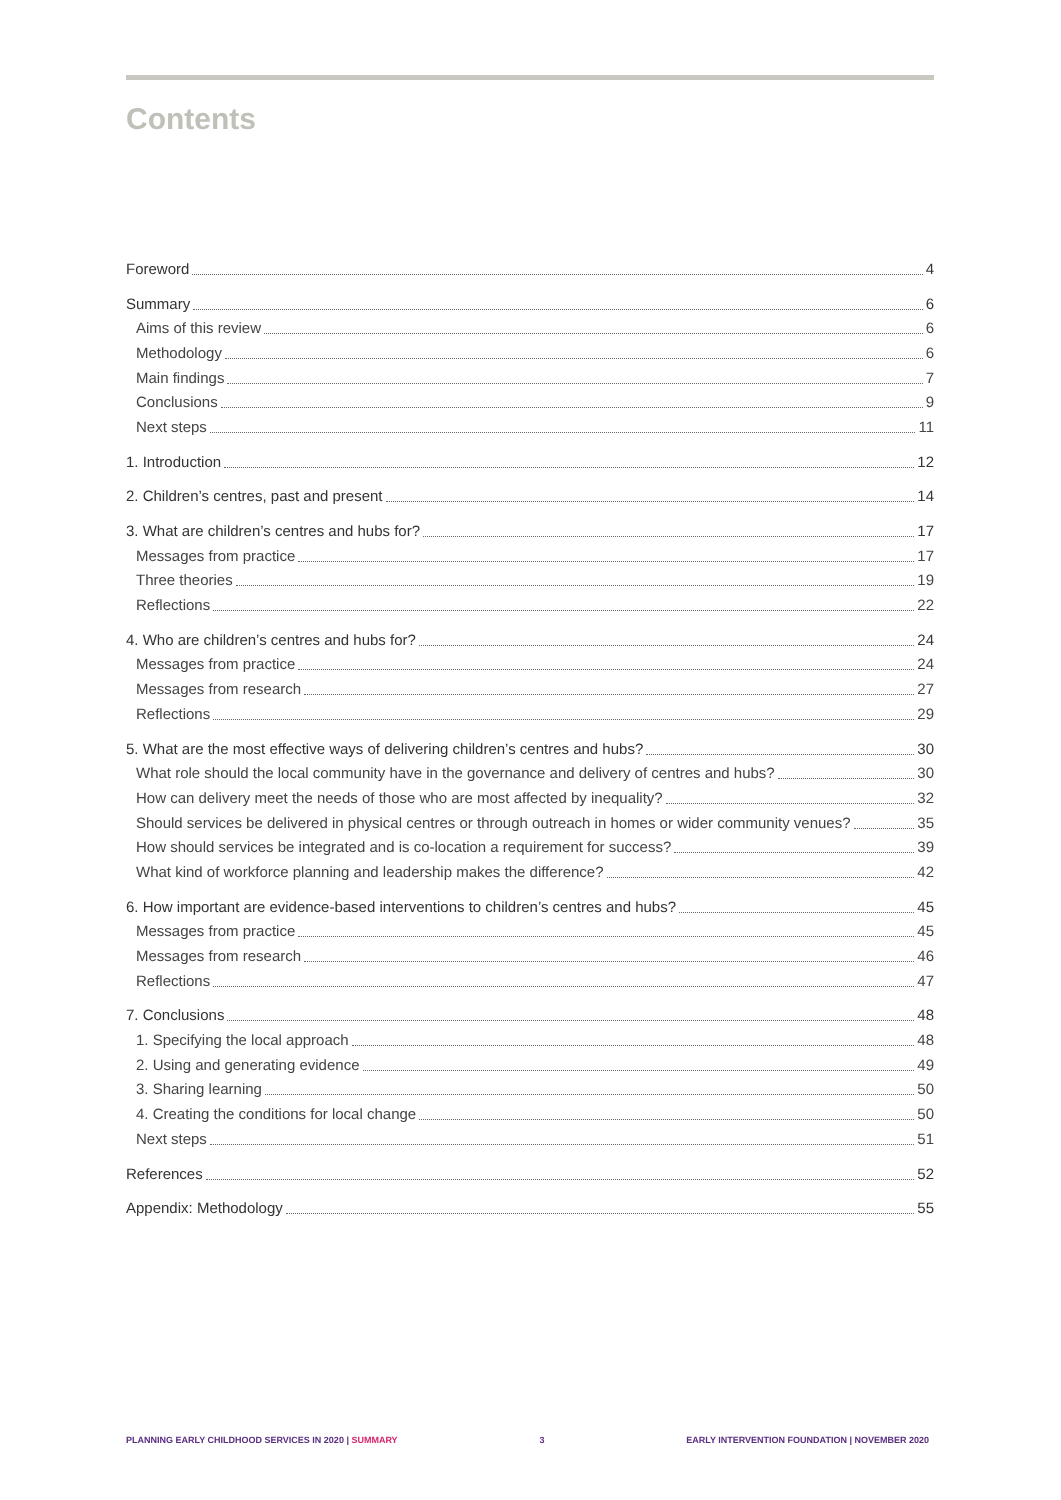Contents
Foreword 4
Summary 6
Aims of this review 6
Methodology 6
Main findings 7
Conclusions 9
Next steps 11
1. Introduction 12
2. Children’s centres, past and present 14
3. What are children’s centres and hubs for? 17
Messages from practice 17
Three theories 19
Reflections 22
4. Who are children’s centres and hubs for? 24
Messages from practice 24
Messages from research 27
Reflections 29
5. What are the most effective ways of delivering children’s centres and hubs? 30
What role should the local community have in the governance and delivery of centres and hubs? 30
How can delivery meet the needs of those who are most affected by inequality? 32
Should services be delivered in physical centres or through outreach in homes or wider community venues? 35
How should services be integrated and is co-location a requirement for success? 39
What kind of workforce planning and leadership makes the difference? 42
6. How important are evidence-based interventions to children’s centres and hubs? 45
Messages from practice 45
Messages from research 46
Reflections 47
7. Conclusions 48
1. Specifying the local approach 48
2. Using and generating evidence 49
3. Sharing learning 50
4. Creating the conditions for local change 50
Next steps 51
References 52
Appendix: Methodology 55
PLANNING EARLY CHILDHOOD SERVICES IN 2020 | SUMMARY 3 EARLY INTERVENTION FOUNDATION | NOVEMBER 2020